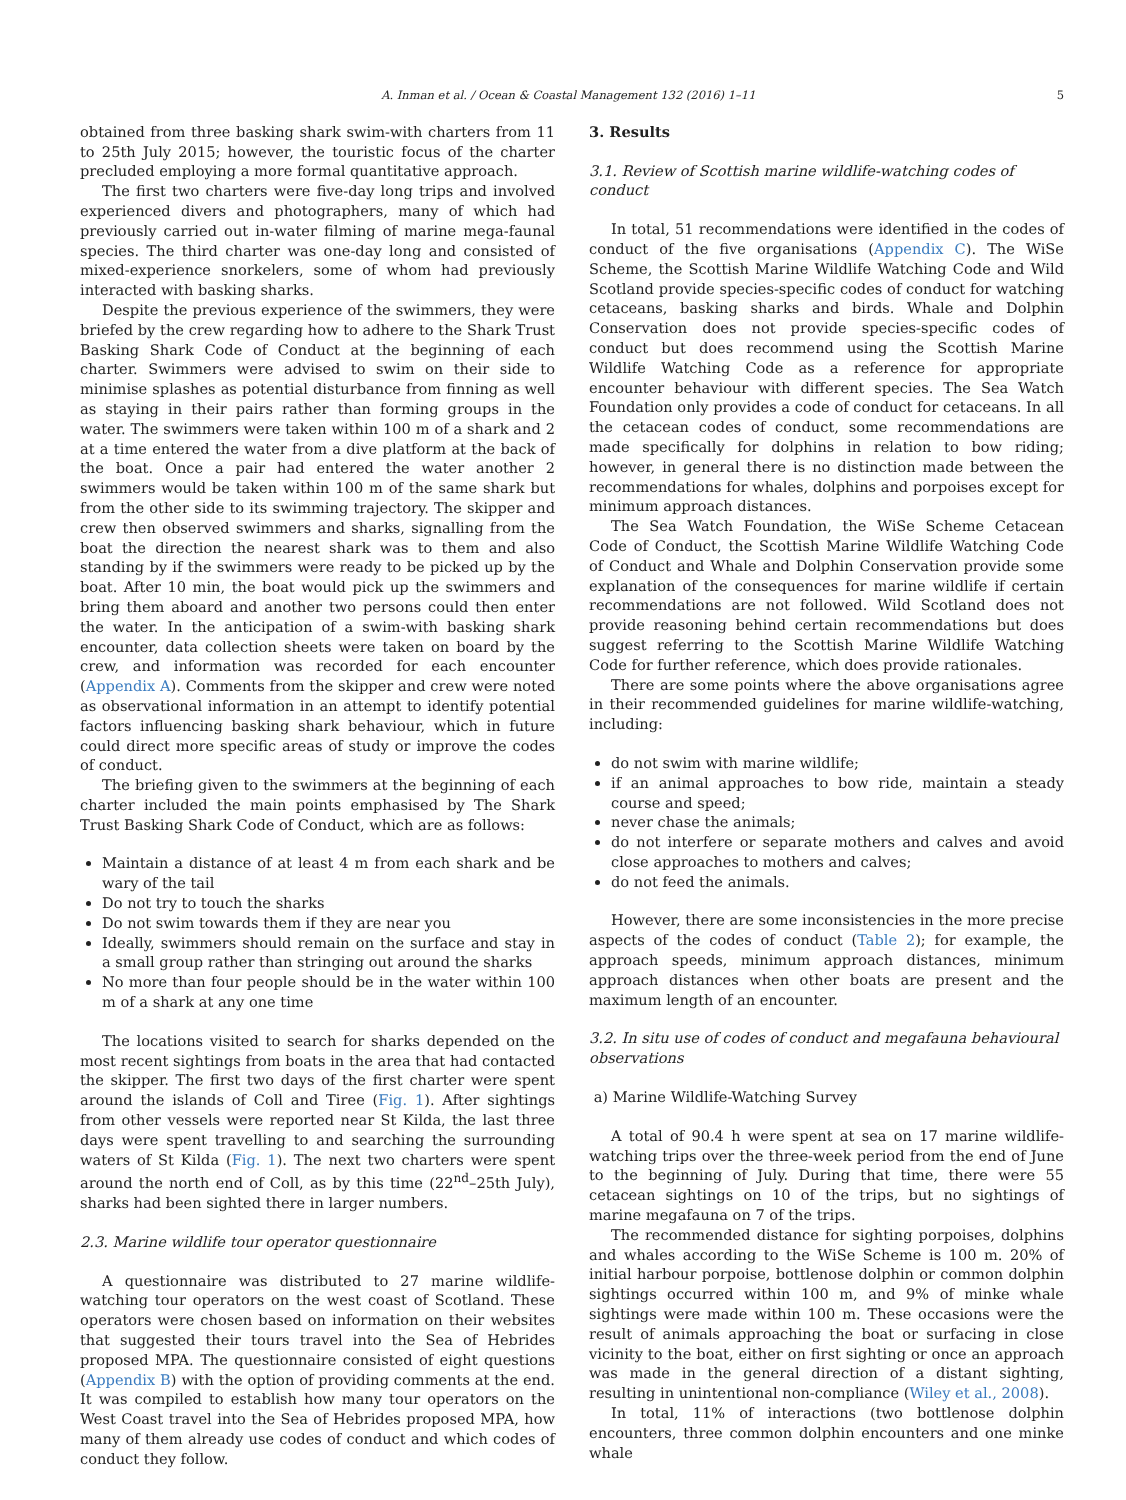A. Inman et al. / Ocean & Coastal Management 132 (2016) 1–11 5
obtained from three basking shark swim-with charters from 11 to 25th July 2015; however, the touristic focus of the charter precluded employing a more formal quantitative approach.
The first two charters were five-day long trips and involved experienced divers and photographers, many of which had previously carried out in-water filming of marine mega-faunal species. The third charter was one-day long and consisted of mixed-experience snorkelers, some of whom had previously interacted with basking sharks.
Despite the previous experience of the swimmers, they were briefed by the crew regarding how to adhere to the Shark Trust Basking Shark Code of Conduct at the beginning of each charter. Swimmers were advised to swim on their side to minimise splashes as potential disturbance from finning as well as staying in their pairs rather than forming groups in the water. The swimmers were taken within 100 m of a shark and 2 at a time entered the water from a dive platform at the back of the boat. Once a pair had entered the water another 2 swimmers would be taken within 100 m of the same shark but from the other side to its swimming trajectory. The skipper and crew then observed swimmers and sharks, signalling from the boat the direction the nearest shark was to them and also standing by if the swimmers were ready to be picked up by the boat. After 10 min, the boat would pick up the swimmers and bring them aboard and another two persons could then enter the water. In the anticipation of a swim-with basking shark encounter, data collection sheets were taken on board by the crew, and information was recorded for each encounter (Appendix A). Comments from the skipper and crew were noted as observational information in an attempt to identify potential factors influencing basking shark behaviour, which in future could direct more specific areas of study or improve the codes of conduct.
The briefing given to the swimmers at the beginning of each charter included the main points emphasised by The Shark Trust Basking Shark Code of Conduct, which are as follows:
Maintain a distance of at least 4 m from each shark and be wary of the tail
Do not try to touch the sharks
Do not swim towards them if they are near you
Ideally, swimmers should remain on the surface and stay in a small group rather than stringing out around the sharks
No more than four people should be in the water within 100 m of a shark at any one time
The locations visited to search for sharks depended on the most recent sightings from boats in the area that had contacted the skipper. The first two days of the first charter were spent around the islands of Coll and Tiree (Fig. 1). After sightings from other vessels were reported near St Kilda, the last three days were spent travelling to and searching the surrounding waters of St Kilda (Fig. 1). The next two charters were spent around the north end of Coll, as by this time (22<sup>nd</sup>–25th July), sharks had been sighted there in larger numbers.
2.3. Marine wildlife tour operator questionnaire
A questionnaire was distributed to 27 marine wildlife-watching tour operators on the west coast of Scotland. These operators were chosen based on information on their websites that suggested their tours travel into the Sea of Hebrides proposed MPA. The questionnaire consisted of eight questions (Appendix B) with the option of providing comments at the end. It was compiled to establish how many tour operators on the West Coast travel into the Sea of Hebrides proposed MPA, how many of them already use codes of conduct and which codes of conduct they follow.
3. Results
3.1. Review of Scottish marine wildlife-watching codes of conduct
In total, 51 recommendations were identified in the codes of conduct of the five organisations (Appendix C). The WiSe Scheme, the Scottish Marine Wildlife Watching Code and Wild Scotland provide species-specific codes of conduct for watching cetaceans, basking sharks and birds. Whale and Dolphin Conservation does not provide species-specific codes of conduct but does recommend using the Scottish Marine Wildlife Watching Code as a reference for appropriate encounter behaviour with different species. The Sea Watch Foundation only provides a code of conduct for cetaceans. In all the cetacean codes of conduct, some recommendations are made specifically for dolphins in relation to bow riding; however, in general there is no distinction made between the recommendations for whales, dolphins and porpoises except for minimum approach distances.
The Sea Watch Foundation, the WiSe Scheme Cetacean Code of Conduct, the Scottish Marine Wildlife Watching Code of Conduct and Whale and Dolphin Conservation provide some explanation of the consequences for marine wildlife if certain recommendations are not followed. Wild Scotland does not provide reasoning behind certain recommendations but does suggest referring to the Scottish Marine Wildlife Watching Code for further reference, which does provide rationales.
There are some points where the above organisations agree in their recommended guidelines for marine wildlife-watching, including:
do not swim with marine wildlife;
if an animal approaches to bow ride, maintain a steady course and speed;
never chase the animals;
do not interfere or separate mothers and calves and avoid close approaches to mothers and calves;
do not feed the animals.
However, there are some inconsistencies in the more precise aspects of the codes of conduct (Table 2); for example, the approach speeds, minimum approach distances, minimum approach distances when other boats are present and the maximum length of an encounter.
3.2. In situ use of codes of conduct and megafauna behavioural observations
a) Marine Wildlife-Watching Survey
A total of 90.4 h were spent at sea on 17 marine wildlife-watching trips over the three-week period from the end of June to the beginning of July. During that time, there were 55 cetacean sightings on 10 of the trips, but no sightings of marine megafauna on 7 of the trips.
The recommended distance for sighting porpoises, dolphins and whales according to the WiSe Scheme is 100 m. 20% of initial harbour porpoise, bottlenose dolphin or common dolphin sightings occurred within 100 m, and 9% of minke whale sightings were made within 100 m. These occasions were the result of animals approaching the boat or surfacing in close vicinity to the boat, either on first sighting or once an approach was made in the general direction of a distant sighting, resulting in unintentional non-compliance (Wiley et al., 2008).
In total, 11% of interactions (two bottlenose dolphin encounters, three common dolphin encounters and one minke whale